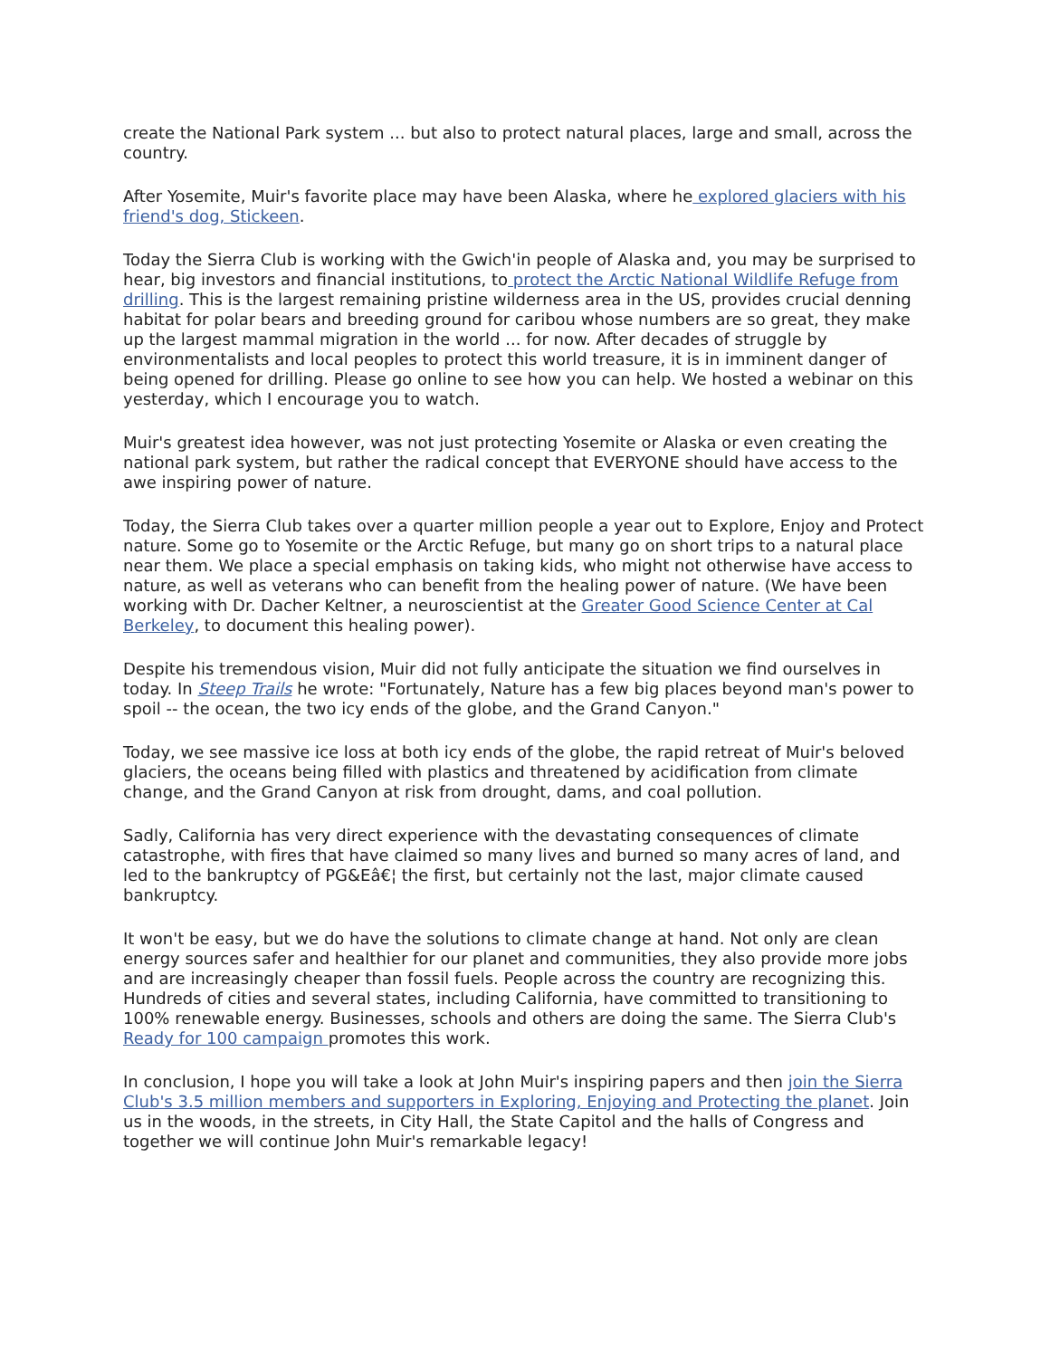create the National Park system ... but also to protect natural places, large and small, across the country.
After Yosemite, Muir's favorite place may have been Alaska, where he explored glaciers with his friend's dog, Stickeen.
Today the Sierra Club is working with the Gwich'in people of Alaska and, you may be surprised to hear, big investors and financial institutions, to protect the Arctic National Wildlife Refuge from drilling. This is the largest remaining pristine wilderness area in the US, provides crucial denning habitat for polar bears and breeding ground for caribou whose numbers are so great, they make up the largest mammal migration in the world ... for now. After decades of struggle by environmentalists and local peoples to protect this world treasure, it is in imminent danger of being opened for drilling. Please go online to see how you can help. We hosted a webinar on this yesterday, which I encourage you to watch.
Muir's greatest idea however, was not just protecting Yosemite or Alaska or even creating the national park system, but rather the radical concept that EVERYONE should have access to the awe inspiring power of nature.
Today, the Sierra Club takes over a quarter million people a year out to Explore, Enjoy and Protect nature. Some go to Yosemite or the Arctic Refuge, but many go on short trips to a natural place near them. We place a special emphasis on taking kids, who might not otherwise have access to nature, as well as veterans who can benefit from the healing power of nature. (We have been working with Dr. Dacher Keltner, a neuroscientist at the Greater Good Science Center at Cal Berkeley, to document this healing power).
Despite his tremendous vision, Muir did not fully anticipate the situation we find ourselves in today. In Steep Trails he wrote: "Fortunately, Nature has a few big places beyond man's power to spoil -- the ocean, the two icy ends of the globe, and the Grand Canyon."
Today, we see massive ice loss at both icy ends of the globe, the rapid retreat of Muir's beloved glaciers, the oceans being filled with plastics and threatened by acidification from climate change, and the Grand Canyon at risk from drought, dams, and coal pollution.
Sadly, California has very direct experience with the devastating consequences of climate catastrophe, with fires that have claimed so many lives and burned so many acres of land, and led to the bankruptcy of PG&Eâ€¦ the first, but certainly not the last, major climate caused bankruptcy.
It won't be easy, but we do have the solutions to climate change at hand. Not only are clean energy sources safer and healthier for our planet and communities, they also provide more jobs and are increasingly cheaper than fossil fuels. People across the country are recognizing this. Hundreds of cities and several states, including California, have committed to transitioning to 100% renewable energy. Businesses, schools and others are doing the same. The Sierra Club's Ready for 100 campaign promotes this work.
In conclusion, I hope you will take a look at John Muir's inspiring papers and then join the Sierra Club's 3.5 million members and supporters in Exploring, Enjoying and Protecting the planet. Join us in the woods, in the streets, in City Hall, the State Capitol and the halls of Congress and together we will continue John Muir's remarkable legacy!